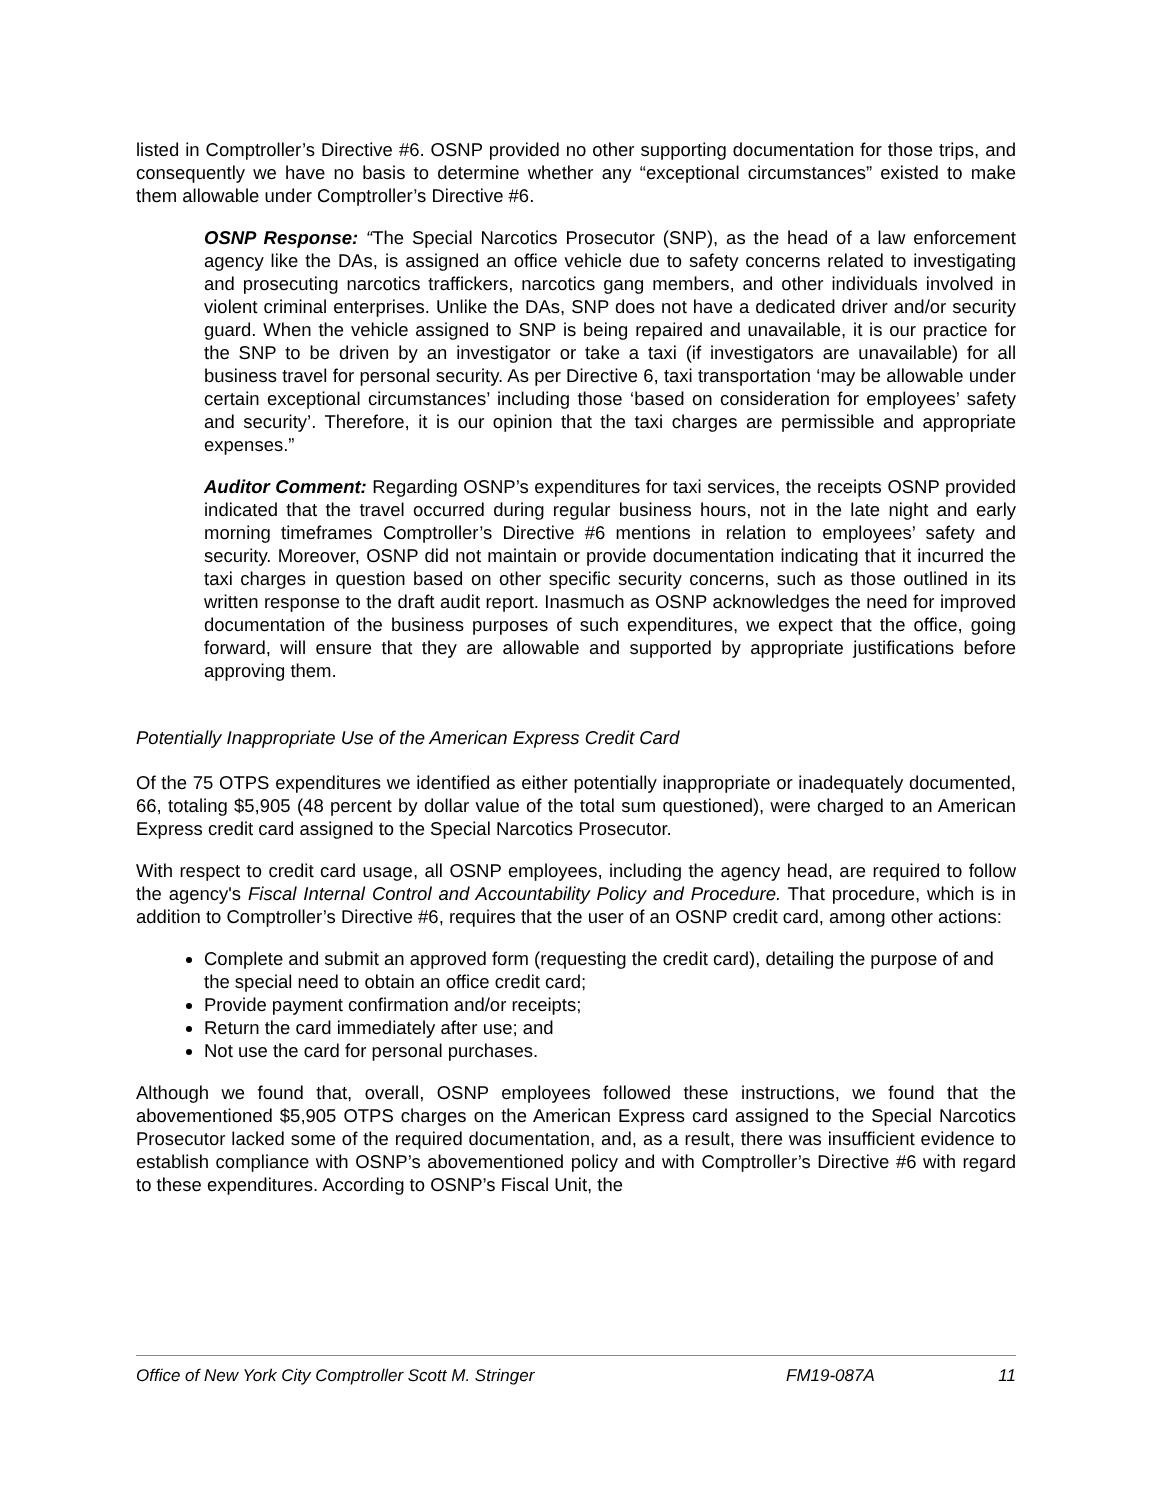listed in Comptroller’s Directive #6. OSNP provided no other supporting documentation for those trips, and consequently we have no basis to determine whether any “exceptional circumstances” existed to make them allowable under Comptroller’s Directive #6.
OSNP Response: “The Special Narcotics Prosecutor (SNP), as the head of a law enforcement agency like the DAs, is assigned an office vehicle due to safety concerns related to investigating and prosecuting narcotics traffickers, narcotics gang members, and other individuals involved in violent criminal enterprises. Unlike the DAs, SNP does not have a dedicated driver and/or security guard. When the vehicle assigned to SNP is being repaired and unavailable, it is our practice for the SNP to be driven by an investigator or take a taxi (if investigators are unavailable) for all business travel for personal security. As per Directive 6, taxi transportation ‘may be allowable under certain exceptional circumstances’ including those ‘based on consideration for employees’ safety and security’. Therefore, it is our opinion that the taxi charges are permissible and appropriate expenses.”
Auditor Comment: Regarding OSNP’s expenditures for taxi services, the receipts OSNP provided indicated that the travel occurred during regular business hours, not in the late night and early morning timeframes Comptroller’s Directive #6 mentions in relation to employees’ safety and security. Moreover, OSNP did not maintain or provide documentation indicating that it incurred the taxi charges in question based on other specific security concerns, such as those outlined in its written response to the draft audit report. Inasmuch as OSNP acknowledges the need for improved documentation of the business purposes of such expenditures, we expect that the office, going forward, will ensure that they are allowable and supported by appropriate justifications before approving them.
Potentially Inappropriate Use of the American Express Credit Card
Of the 75 OTPS expenditures we identified as either potentially inappropriate or inadequately documented, 66, totaling $5,905 (48 percent by dollar value of the total sum questioned), were charged to an American Express credit card assigned to the Special Narcotics Prosecutor.
With respect to credit card usage, all OSNP employees, including the agency head, are required to follow the agency's Fiscal Internal Control and Accountability Policy and Procedure. That procedure, which is in addition to Comptroller’s Directive #6, requires that the user of an OSNP credit card, among other actions:
Complete and submit an approved form (requesting the credit card), detailing the purpose of and the special need to obtain an office credit card;
Provide payment confirmation and/or receipts;
Return the card immediately after use; and
Not use the card for personal purchases.
Although we found that, overall, OSNP employees followed these instructions, we found that the abovementioned $5,905 OTPS charges on the American Express card assigned to the Special Narcotics Prosecutor lacked some of the required documentation, and, as a result, there was insufficient evidence to establish compliance with OSNP’s abovementioned policy and with Comptroller’s Directive #6 with regard to these expenditures. According to OSNP’s Fiscal Unit, the
Office of New York City Comptroller Scott M. Stringer FM19-087A 11